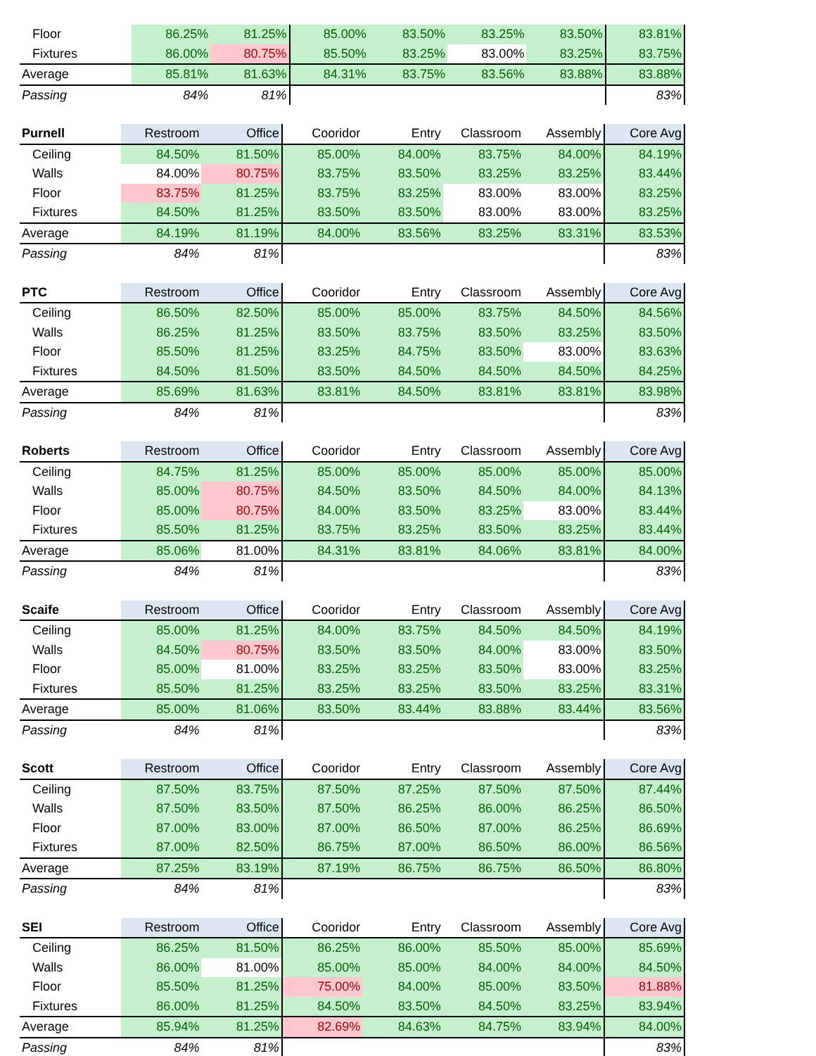| Floor | 86.25% | 81.25% | 85.00% | 83.50% | 83.25% | 83.50% | 83.81% |
| Fixtures | 86.00% | 80.75% | 85.50% | 83.25% | 83.00% | 83.25% | 83.75% |
| Average | 85.81% | 81.63% | 84.31% | 83.75% | 83.56% | 83.88% | 83.88% |
| Passing | 84% | 81% | | | | | 83% |
| Purnell | Restroom | Office | Cooridor | Entry | Classroom | Assembly | Core Avg |
| --- | --- | --- | --- | --- | --- | --- | --- |
| Ceiling | 84.50% | 81.50% | 85.00% | 84.00% | 83.75% | 84.00% | 84.19% |
| Walls | 84.00% | 80.75% | 83.75% | 83.50% | 83.25% | 83.25% | 83.44% |
| Floor | 83.75% | 81.25% | 83.75% | 83.25% | 83.00% | 83.00% | 83.25% |
| Fixtures | 84.50% | 81.25% | 83.50% | 83.50% | 83.00% | 83.00% | 83.25% |
| Average | 84.19% | 81.19% | 84.00% | 83.56% | 83.25% | 83.31% | 83.53% |
| Passing | 84% | 81% | | | | | 83% |
| PTC | Restroom | Office | Cooridor | Entry | Classroom | Assembly | Core Avg |
| --- | --- | --- | --- | --- | --- | --- | --- |
| Ceiling | 86.50% | 82.50% | 85.00% | 85.00% | 83.75% | 84.50% | 84.56% |
| Walls | 86.25% | 81.25% | 83.50% | 83.75% | 83.50% | 83.25% | 83.50% |
| Floor | 85.50% | 81.25% | 83.25% | 84.75% | 83.50% | 83.00% | 83.63% |
| Fixtures | 84.50% | 81.50% | 83.50% | 84.50% | 84.50% | 84.50% | 84.25% |
| Average | 85.69% | 81.63% | 83.81% | 84.50% | 83.81% | 83.81% | 83.98% |
| Passing | 84% | 81% | | | | | 83% |
| Roberts | Restroom | Office | Cooridor | Entry | Classroom | Assembly | Core Avg |
| --- | --- | --- | --- | --- | --- | --- | --- |
| Ceiling | 84.75% | 81.25% | 85.00% | 85.00% | 85.00% | 85.00% | 85.00% |
| Walls | 85.00% | 80.75% | 84.50% | 83.50% | 84.50% | 84.00% | 84.13% |
| Floor | 85.00% | 80.75% | 84.00% | 83.50% | 83.25% | 83.00% | 83.44% |
| Fixtures | 85.50% | 81.25% | 83.75% | 83.25% | 83.50% | 83.25% | 83.44% |
| Average | 85.06% | 81.00% | 84.31% | 83.81% | 84.06% | 83.81% | 84.00% |
| Passing | 84% | 81% | | | | | 83% |
| Scaife | Restroom | Office | Cooridor | Entry | Classroom | Assembly | Core Avg |
| --- | --- | --- | --- | --- | --- | --- | --- |
| Ceiling | 85.00% | 81.25% | 84.00% | 83.75% | 84.50% | 84.50% | 84.19% |
| Walls | 84.50% | 80.75% | 83.50% | 83.50% | 84.00% | 83.00% | 83.50% |
| Floor | 85.00% | 81.00% | 83.25% | 83.25% | 83.50% | 83.00% | 83.25% |
| Fixtures | 85.50% | 81.25% | 83.25% | 83.25% | 83.50% | 83.25% | 83.31% |
| Average | 85.00% | 81.06% | 83.50% | 83.44% | 83.88% | 83.44% | 83.56% |
| Passing | 84% | 81% | | | | | 83% |
| Scott | Restroom | Office | Cooridor | Entry | Classroom | Assembly | Core Avg |
| --- | --- | --- | --- | --- | --- | --- | --- |
| Ceiling | 87.50% | 83.75% | 87.50% | 87.25% | 87.50% | 87.50% | 87.44% |
| Walls | 87.50% | 83.50% | 87.50% | 86.25% | 86.00% | 86.25% | 86.50% |
| Floor | 87.00% | 83.00% | 87.00% | 86.50% | 87.00% | 86.25% | 86.69% |
| Fixtures | 87.00% | 82.50% | 86.75% | 87.00% | 86.50% | 86.00% | 86.56% |
| Average | 87.25% | 83.19% | 87.19% | 86.75% | 86.75% | 86.50% | 86.80% |
| Passing | 84% | 81% | | | | | 83% |
| SEI | Restroom | Office | Cooridor | Entry | Classroom | Assembly | Core Avg |
| --- | --- | --- | --- | --- | --- | --- | --- |
| Ceiling | 86.25% | 81.50% | 86.25% | 86.00% | 85.50% | 85.00% | 85.69% |
| Walls | 86.00% | 81.00% | 85.00% | 85.00% | 84.00% | 84.00% | 84.50% |
| Floor | 85.50% | 81.25% | 75.00% | 84.00% | 85.00% | 83.50% | 81.88% |
| Fixtures | 86.00% | 81.25% | 84.50% | 83.50% | 84.50% | 83.25% | 83.94% |
| Average | 85.94% | 81.25% | 82.69% | 84.63% | 84.75% | 83.94% | 84.00% |
| Passing | 84% | 81% | | | | | 83% |